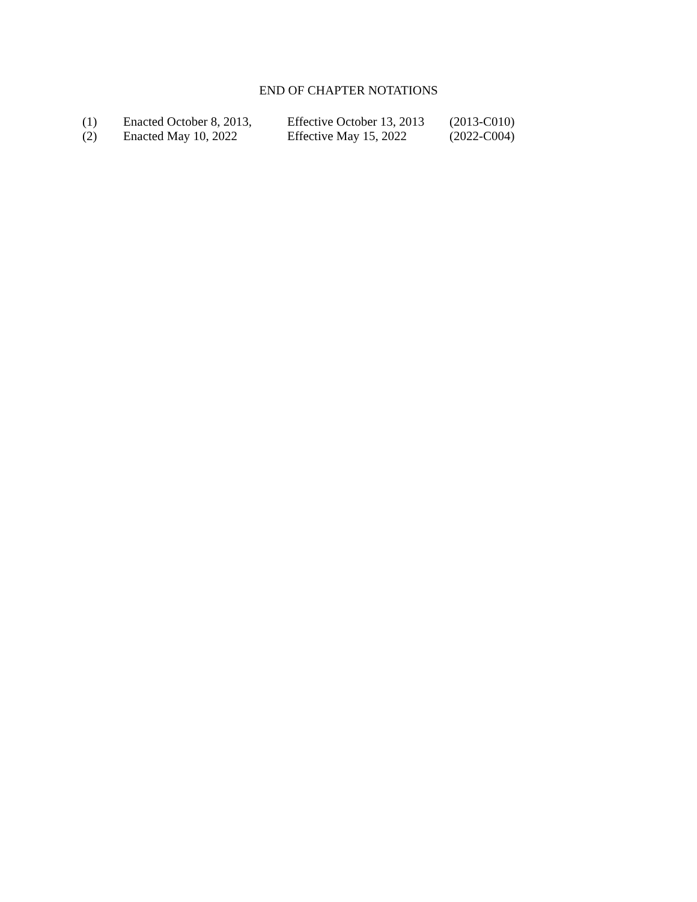END OF CHAPTER NOTATIONS
| (1) | Enacted October 8, 2013, | Effective October 13, 2013 | (2013-C010) |
| (2) | Enacted May 10, 2022 | Effective May 15, 2022 | (2022-C004) |